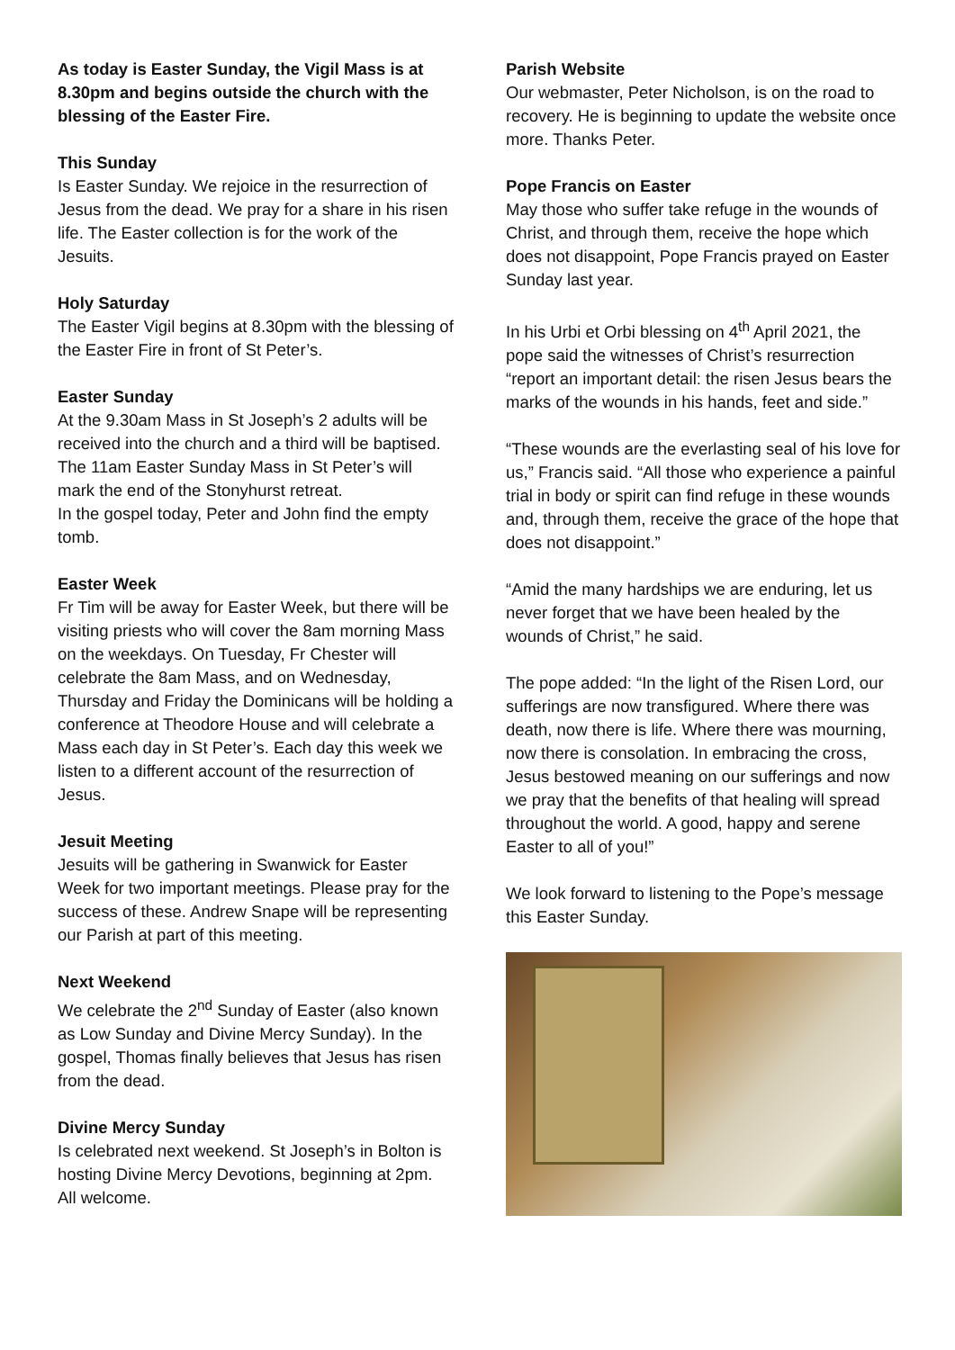As today is Easter Sunday, the Vigil Mass is at 8.30pm and begins outside the church with the blessing of the Easter Fire.
This Sunday
Is Easter Sunday. We rejoice in the resurrection of Jesus from the dead. We pray for a share in his risen life. The Easter collection is for the work of the Jesuits.
Holy Saturday
The Easter Vigil begins at 8.30pm with the blessing of the Easter Fire in front of St Peter’s.
Easter Sunday
At the 9.30am Mass in St Joseph’s 2 adults will be received into the church and a third will be baptised.
The 11am Easter Sunday Mass in St Peter’s will mark the end of the Stonyhurst retreat.
In the gospel today, Peter and John find the empty tomb.
Easter Week
Fr Tim will be away for Easter Week, but there will be visiting priests who will cover the 8am morning Mass on the weekdays. On Tuesday, Fr Chester will celebrate the 8am Mass, and on Wednesday, Thursday and Friday the Dominicans will be holding a conference at Theodore House and will celebrate a Mass each day in St Peter’s. Each day this week we listen to a different account of the resurrection of Jesus.
Jesuit Meeting
Jesuits will be gathering in Swanwick for Easter Week for two important meetings. Please pray for the success of these. Andrew Snape will be representing our Parish at part of this meeting.
Next Weekend
We celebrate the 2<sup>nd</sup> Sunday of Easter (also known as Low Sunday and Divine Mercy Sunday). In the gospel, Thomas finally believes that Jesus has risen from the dead.
Divine Mercy Sunday
Is celebrated next weekend. St Joseph’s in Bolton is hosting Divine Mercy Devotions, beginning at 2pm. All welcome.
Parish Website
Our webmaster, Peter Nicholson, is on the road to recovery. He is beginning to update the website once more. Thanks Peter.
Pope Francis on Easter
May those who suffer take refuge in the wounds of Christ, and through them, receive the hope which does not disappoint, Pope Francis prayed on Easter Sunday last year.
In his Urbi et Orbi blessing on 4<sup>th</sup> April 2021, the pope said the witnesses of Christ’s resurrection “report an important detail: the risen Jesus bears the marks of the wounds in his hands, feet and side.”
“These wounds are the everlasting seal of his love for us,” Francis said. “All those who experience a painful trial in body or spirit can find refuge in these wounds and, through them, receive the grace of the hope that does not disappoint.”
“Amid the many hardships we are enduring, let us never forget that we have been healed by the wounds of Christ,” he said.
The pope added: “In the light of the Risen Lord, our sufferings are now transfigured. Where there was death, now there is life. Where there was mourning, now there is consolation. In embracing the cross, Jesus bestowed meaning on our sufferings and now we pray that the benefits of that healing will spread throughout the world. A good, happy and serene Easter to all of you!”
We look forward to listening to the Pope’s message this Easter Sunday.